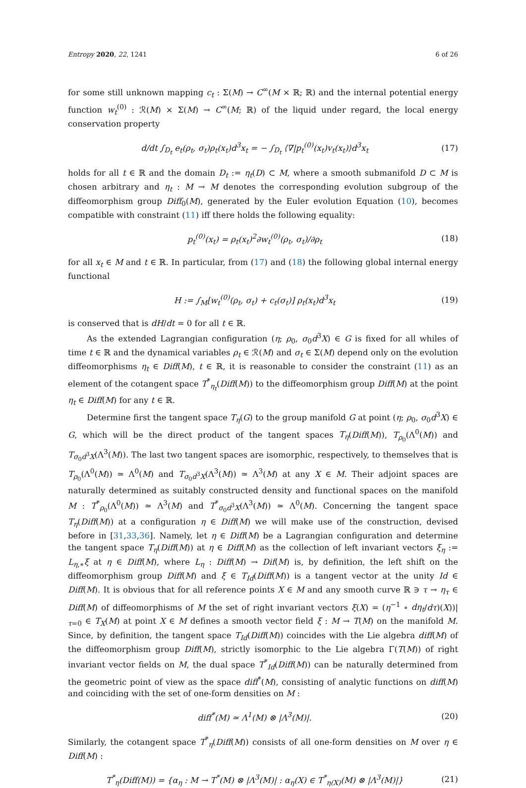Entropy 2020, 22, 1241 6 of 26
for some still unknown mapping c<sub>t</sub> : Σ(M) → C<sup>∞</sup>(M × ℝ; ℝ) and the internal potential energy function w<sub>t</sub><sup>(0)</sup> : ℛ(M) × Σ(M) → C<sup>∞</sup>(M; ℝ) of the liquid under regard, the local energy conservation property
d/dt ∫<sub>D<sub>t</sub></sub> e<sub>t</sub>(ρ<sub>t</sub>, σ<sub>t</sub>)ρ<sub>t</sub>(x<sub>t</sub>)d<sup>3</sup>x<sub>t</sub> = − ∫<sub>D<sub>t</sub></sub> ⟨∇|p<sub>t</sub><sup>(0)</sup>(x<sub>t</sub>)v<sub>t</sub>(x<sub>t</sub>)⟩d<sup>3</sup>x<sub>t</sub> (17)
holds for all t ∈ ℝ and the domain D<sub>t</sub> := η<sub>t</sub>(D) ⊂ M, where a smooth submanifold D ⊂ M is chosen arbitrary and η<sub>t</sub> : M → M denotes the corresponding evolution subgroup of the diffeomorphism group Diff<sub>0</sub>(M), generated by the Euler evolution Equation (10), becomes compatible with constraint (11) iff there holds the following equality:
p<sub>t</sub><sup>(0)</sup>(x<sub>t</sub>) = ρ<sub>t</sub>(x<sub>t</sub>)<sup>2</sup>∂w<sub>t</sub><sup>(0)</sup>(ρ<sub>t</sub>, σ<sub>t</sub>)/∂ρ<sub>t</sub> (18)
for all x<sub>t</sub> ∈ M and t ∈ ℝ. In particular, from (17) and (18) the following global internal energy functional
H := ∫<sub>M</sub>[w<sub>t</sub><sup>(0)</sup>(ρ<sub>t</sub>, σ<sub>t</sub>) + c<sub>t</sub>(σ<sub>t</sub>)] ρ<sub>t</sub>(x<sub>t</sub>)d<sup>3</sup>x<sub>t</sub> (19)
is conserved that is dH/dt = 0 for all t ∈ ℝ.
As the extended Lagrangian configuration (η; ρ<sub>0</sub>, σ<sub>0</sub>d<sup>3</sup>X) ∈ G is fixed for all whiles of time t ∈ ℝ and the dynamical variables ρ<sub>t</sub> ∈ ℛ(M) and σ<sub>t</sub> ∈ Σ(M) depend only on the evolution diffeomorphisms η<sub>t</sub> ∈ Diff(M), t ∈ ℝ, it is reasonable to consider the constraint (11) as an element of the cotangent space T<sup>*</sup><sub>η<sub>t</sub></sub>(Diff(M)) to the diffeomorphism group Diff(M) at the point η<sub>t</sub> ∈ Diff(M) for any t ∈ ℝ.
Determine first the tangent space T<sub>η</sub>(G) to the group manifold G at point (η; ρ<sub>0</sub>, σ<sub>0</sub>d<sup>3</sup>X) ∈ G, which will be the direct product of the tangent spaces T<sub>η</sub>(Diff(M)), T<sub>ρ<sub>0</sub></sub>(Λ<sup>0</sup>(M)) and T<sub>σ<sub>0</sub>d<sup>3</sup>X</sub>(Λ<sup>3</sup>(M)). The last two tangent spaces are isomorphic, respectively, to themselves that is T<sub>ρ<sub>0</sub></sub>(Λ<sup>0</sup>(M)) ≃ Λ<sup>0</sup>(M) and T<sub>σ<sub>0</sub>d<sup>3</sup>X</sub>(Λ<sup>3</sup>(M)) ≃ Λ<sup>3</sup>(M) at any X ∈ M. Their adjoint spaces are naturally determined as suitably constructed density and functional spaces on the manifold M : T<sup>*</sup><sub>ρ<sub>0</sub></sub>(Λ<sup>0</sup>(M)) ≃ Λ<sup>3</sup>(M) and T<sup>*</sup><sub>σ<sub>0</sub>d<sup>3</sup>X</sub>(Λ<sup>3</sup>(M)) ≃ Λ<sup>0</sup>(M). Concerning the tangent space T<sub>η</sub>(Diff(M)) at a configuration η ∈ Diff(M) we will make use of the construction, devised before in [31,33,36]. Namely, let η ∈ Diff(M) be a Lagrangian configuration and determine the tangent space T<sub>η</sub>(Diff(M)) at η ∈ Diff(M) as the collection of left invariant vectors ξ<sub>η</sub> := L<sub>η,∗</sub>ξ at η ∈ Diff(M), where L<sub>η</sub> : Diff(M) → Dif(M) is, by definition, the left shift on the diffeomorphism group Diff(M) and ξ ∈ T<sub>Id</sub>(Diff(M)) is a tangent vector at the unity Id ∈ Diff(M). It is obvious that for all reference points X ∈ M and any smooth curve ℝ ∋ τ → η<sub>τ</sub> ∈ Diff(M) of diffeomorphisms of M the set of right invariant vectors ξ(X) = (η<sup>−1</sup> ∘ dη<sub>t</sub>/dτ)(X))|<sub>τ=0</sub> ∈ T<sub>X</sub>(M) at point X ∈ M defines a smooth vector field ξ : M → T(M) on the manifold M. Since, by definition, the tangent space T<sub>Id</sub>(Diff(M)) coincides with the Lie algebra diff(M) of the diffeomorphism group Diff(M), strictly isomorphic to the Lie algebra Γ(T(M)) of right invariant vector fields on M, the dual space T<sup>*</sup><sub>Id</sub>(Diff(M)) can be naturally determined from the geometric point of view as the space diff<sup>*</sup>(M), consisting of analytic functions on diff(M) and coinciding with the set of one-form densities on M :
diff<sup>*</sup>(M) ≃ Λ<sup>1</sup>(M) ⊗ |Λ<sup>3</sup>(M)|. (20)
Similarly, the cotangent space T<sup>*</sup><sub>η</sub>(Diff(M)) consists of all one-form densities on M over η ∈ Diff(M) :
T<sup>*</sup><sub>η</sub>(Diff(M)) = {α<sub>η</sub> : M → T<sup>*</sup>(M) ⊗ |Λ<sup>3</sup>(M)| : α<sub>η</sub>(X) ∈ T<sup>*</sup><sub>η(X)</sub>(M) ⊗ |Λ<sup>3</sup>(M)|} (21)